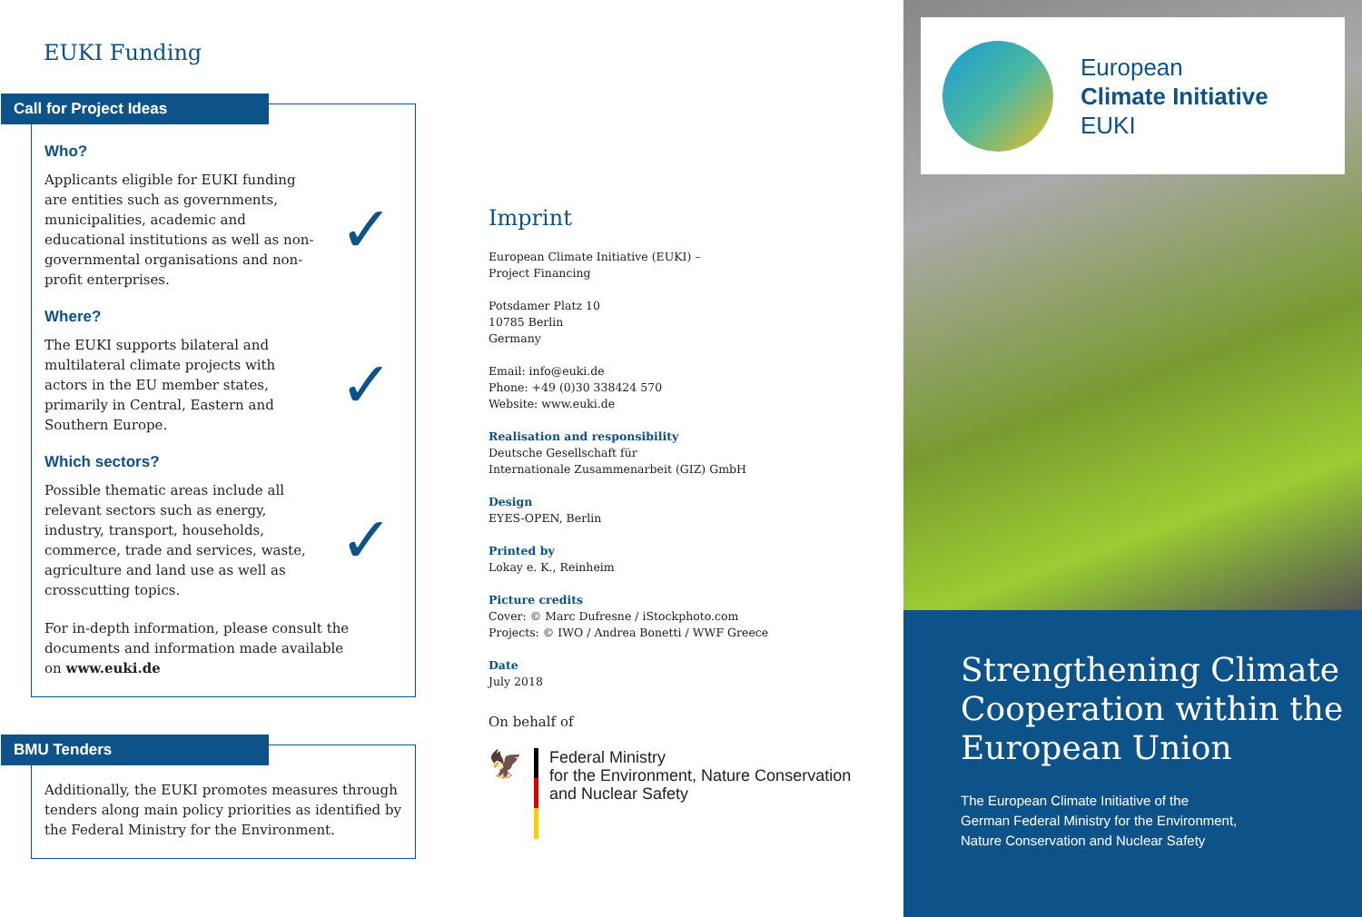EUKI Funding
Call for Project Ideas
Who?
Applicants eligible for EUKI funding are entities such as governments, municipalities, academic and educational institutions as well as non-governmental organisations and non-profit enterprises.
✓
Where?
The EUKI supports bilateral and multilateral climate projects with actors in the EU member states, primarily in Central, Eastern and Southern Europe.
✓
Which sectors?
Possible thematic areas include all relevant sectors such as energy, industry, transport, households, commerce, trade and services, waste, agriculture and land use as well as crosscutting topics.
✓
For in-depth information, please consult the documents and information made available on www.euki.de
BMU Tenders
Additionally, the EUKI promotes measures through tenders along main policy priorities as identified by the Federal Ministry for the Environment.
Imprint
European Climate Initiative (EUKI) –
Project Financing
Potsdamer Platz 10
10785 Berlin
Germany
Email: info@euki.de
Phone: +49 (0)30 338424 570
Website: www.euki.de
Realisation and responsibility
Deutsche Gesellschaft für
Internationale Zusammenarbeit (GIZ) GmbH
Design
EYES-OPEN, Berlin
Printed by
Lokay e. K., Reinheim
Picture credits
Cover: © Marc Dufresne / iStockphoto.com
Projects: © IWO / Andrea Bonetti / WWF Greece
Date
July 2018
On behalf of
🦅
Federal Ministry
for the Environment, Nature Conservation
and Nuclear Safety
European
Climate Initiative
EUKI
Strengthening Climate Cooperation within the European Union
The European Climate Initiative of the
German Federal Ministry for the Environment,
Nature Conservation and Nuclear Safety